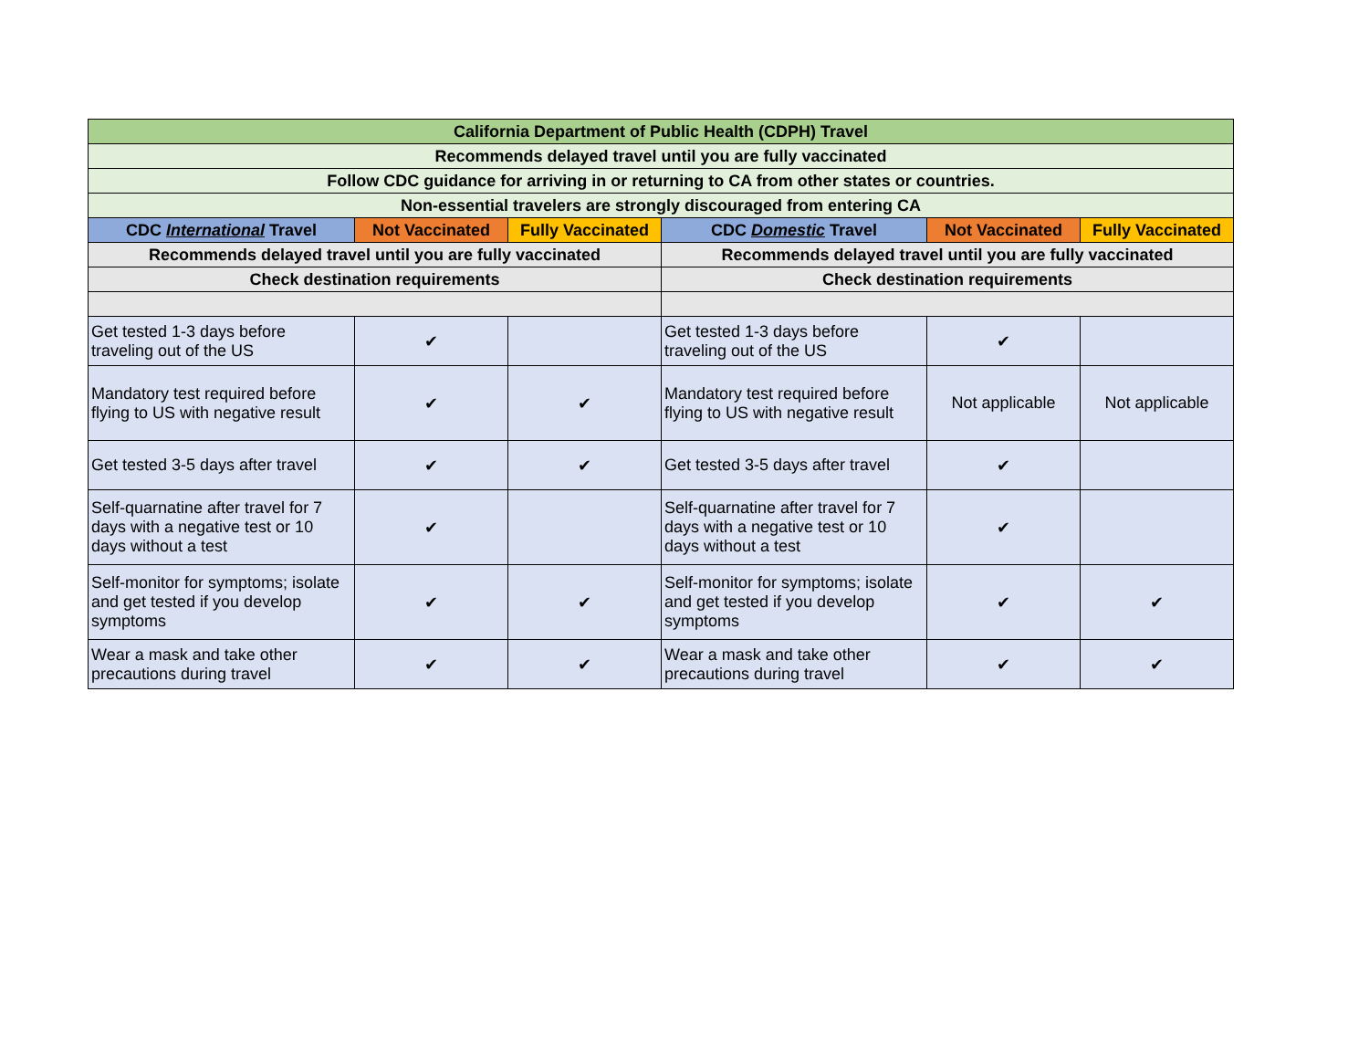| California Department of Public Health (CDPH) Travel | | | | | |
| --- | --- | --- | --- | --- | --- |
| Recommends delayed travel until you are fully vaccinated | | | | | |
| Follow CDC guidance for arriving in or returning to CA from other states or countries. | | | | | |
| Non-essential travelers are strongly discouraged from entering CA | | | | | |
| CDC International Travel | Not Vaccinated | Fully Vaccinated | CDC Domestic Travel | Not Vaccinated | Fully Vaccinated |
| Recommends delayed travel until you are fully vaccinated | | | Recommends delayed travel until you are fully vaccinated | | |
| Check destination requirements | | | Check destination requirements | | |
| Get tested 1-3 days before traveling out of the US | ✔ | | Get tested 1-3 days before traveling out of the US | ✔ | |
| Mandatory test required before flying to US with negative result | ✔ | ✔ | Mandatory test required before flying to US with negative result | Not applicable | Not applicable |
| Get tested 3-5 days after travel | ✔ | ✔ | Get tested 3-5 days after travel | ✔ | |
| Self-quarnatine after travel for 7 days with a negative test or 10 days without a test | ✔ | | Self-quarnatine after travel for 7 days with a negative test or 10 days without a test | ✔ | |
| Self-monitor for symptoms; isolate and get tested if you develop symptoms | ✔ | ✔ | Self-monitor for symptoms; isolate and get tested if you develop symptoms | ✔ | ✔ |
| Wear a mask and take other precautions during travel | ✔ | ✔ | Wear a mask and take other precautions during travel | ✔ | ✔ |